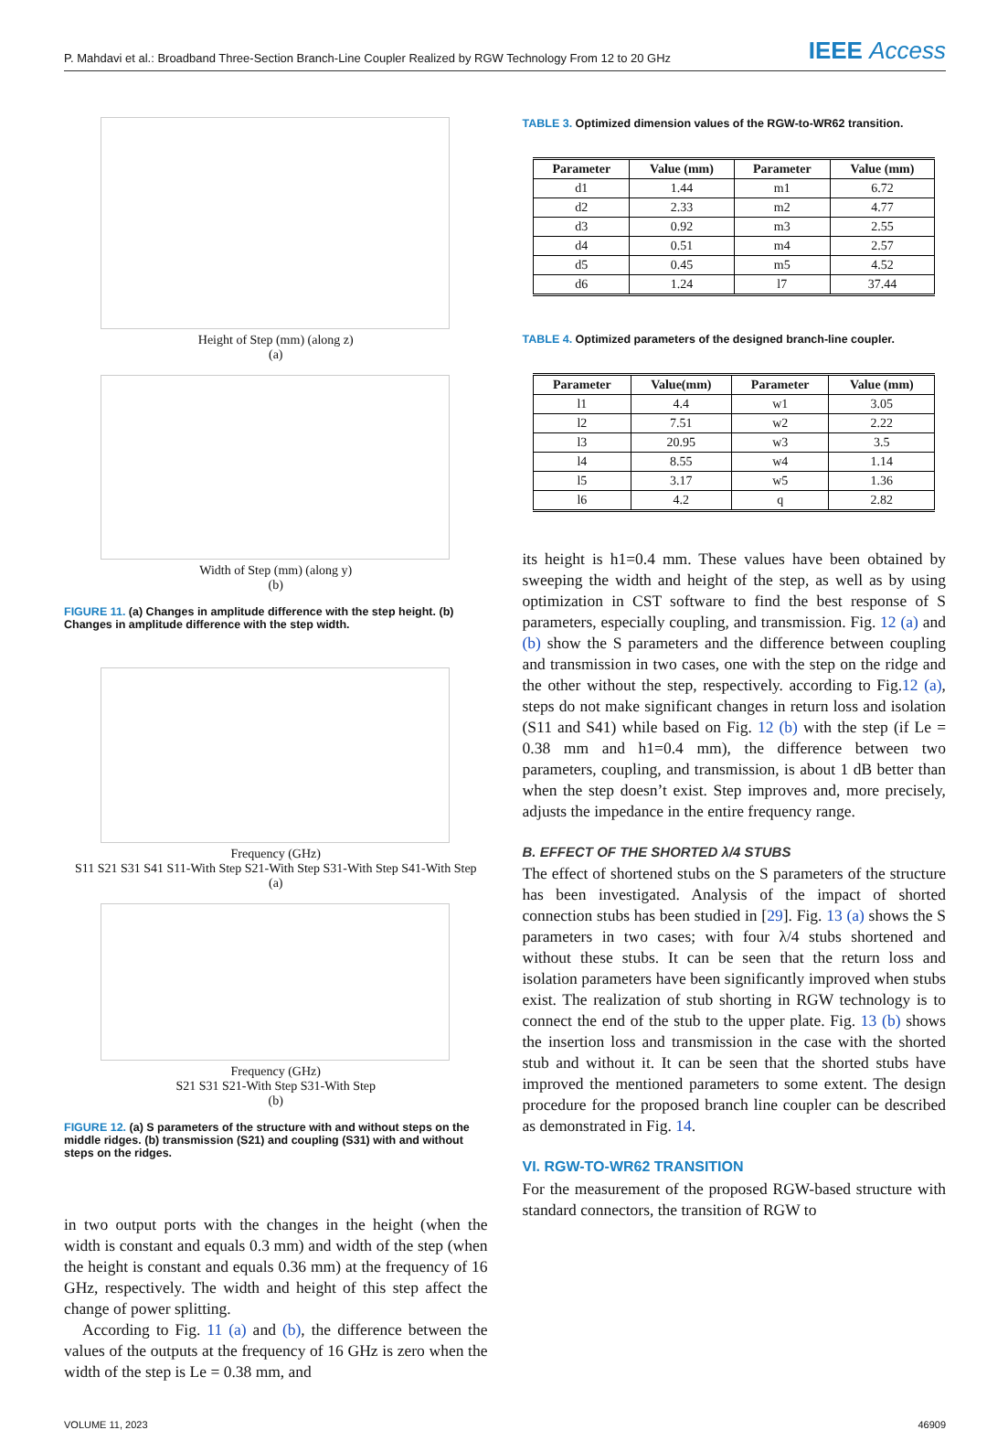P. Mahdavi et al.: Broadband Three-Section Branch-Line Coupler Realized by RGW Technology From 12 to 20 GHz IEEE Access
Height of Step (mm) (along z)
(a)
Width of Step (mm) (along y)
(b)
FIGURE 11. (a) Changes in amplitude difference with the step height. (b) Changes in amplitude difference with the step width.
Frequency (GHz)
S11 S21 S31 S41 S11-With Step S21-With Step S31-With Step S41-With Step
(a)
Frequency (GHz)
S21 S31 S21-With Step S31-With Step
(b)
FIGURE 12. (a) S parameters of the structure with and without steps on the middle ridges. (b) transmission (S21) and coupling (S31) with and without steps on the ridges.
in two output ports with the changes in the height (when the width is constant and equals 0.3 mm) and width of the step (when the height is constant and equals 0.36 mm) at the frequency of 16 GHz, respectively. The width and height of this step affect the change of power splitting.
According to Fig. 11 (a) and (b), the difference between the values of the outputs at the frequency of 16 GHz is zero when the width of the step is Le = 0.38 mm, and
TABLE 3. Optimized dimension values of the RGW-to-WR62 transition.
| Parameter | Value (mm) | Parameter | Value (mm) |
| --- | --- | --- | --- |
| d1 | 1.44 | m1 | 6.72 |
| d2 | 2.33 | m2 | 4.77 |
| d3 | 0.92 | m3 | 2.55 |
| d4 | 0.51 | m4 | 2.57 |
| d5 | 0.45 | m5 | 4.52 |
| d6 | 1.24 | l7 | 37.44 |
TABLE 4. Optimized parameters of the designed branch-line coupler.
| Parameter | Value(mm) | Parameter | Value (mm) |
| --- | --- | --- | --- |
| l1 | 4.4 | w1 | 3.05 |
| l2 | 7.51 | w2 | 2.22 |
| l3 | 20.95 | w3 | 3.5 |
| l4 | 8.55 | w4 | 1.14 |
| l5 | 3.17 | w5 | 1.36 |
| l6 | 4.2 | q | 2.82 |
its height is h1=0.4 mm. These values have been obtained by sweeping the width and height of the step, as well as by using optimization in CST software to find the best response of S parameters, especially coupling, and transmission. Fig. 12 (a) and (b) show the S parameters and the difference between coupling and transmission in two cases, one with the step on the ridge and the other without the step, respectively. according to Fig.12 (a), steps do not make significant changes in return loss and isolation (S11 and S41) while based on Fig. 12 (b) with the step (if Le = 0.38 mm and h1=0.4 mm), the difference between two parameters, coupling, and transmission, is about 1 dB better than when the step doesn’t exist. Step improves and, more precisely, adjusts the impedance in the entire frequency range.
B. EFFECT OF THE SHORTED λ/4 STUBS
The effect of shortened stubs on the S parameters of the structure has been investigated. Analysis of the impact of shorted connection stubs has been studied in [29]. Fig. 13 (a) shows the S parameters in two cases; with four λ/4 stubs shortened and without these stubs. It can be seen that the return loss and isolation parameters have been significantly improved when stubs exist. The realization of stub shorting in RGW technology is to connect the end of the stub to the upper plate. Fig. 13 (b) shows the insertion loss and transmission in the case with the shorted stub and without it. It can be seen that the shorted stubs have improved the mentioned parameters to some extent. The design procedure for the proposed branch line coupler can be described as demonstrated in Fig. 14.
VI. RGW-TO-WR62 TRANSITION
For the measurement of the proposed RGW-based structure with standard connectors, the transition of RGW to
VOLUME 11, 2023 46909